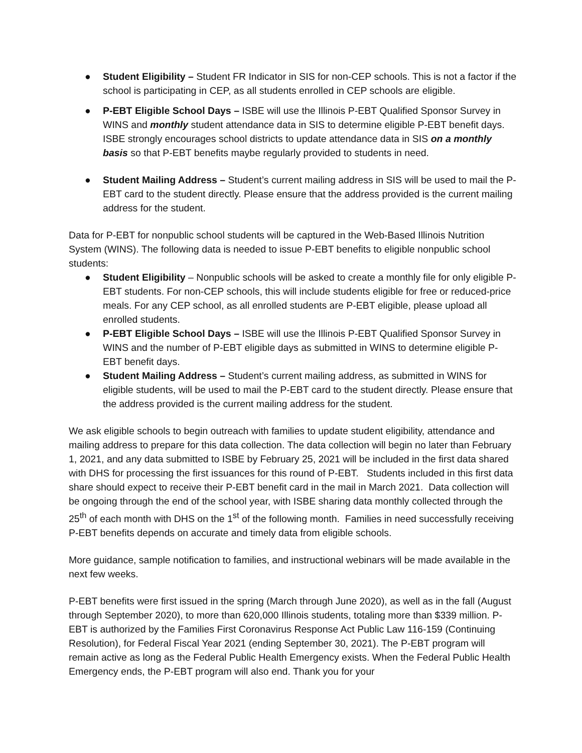● Student Eligibility – Student FR Indicator in SIS for non-CEP schools. This is not a factor if the school is participating in CEP, as all students enrolled in CEP schools are eligible.
● P-EBT Eligible School Days – ISBE will use the Illinois P-EBT Qualified Sponsor Survey in WINS and monthly student attendance data in SIS to determine eligible P-EBT benefit days. ISBE strongly encourages school districts to update attendance data in SIS on a monthly basis so that P-EBT benefits maybe regularly provided to students in need.
● Student Mailing Address – Student’s current mailing address in SIS will be used to mail the P-EBT card to the student directly. Please ensure that the address provided is the current mailing address for the student.
Data for P-EBT for nonpublic school students will be captured in the Web-Based Illinois Nutrition System (WINS). The following data is needed to issue P-EBT benefits to eligible nonpublic school students:
● Student Eligibility – Nonpublic schools will be asked to create a monthly file for only eligible P-EBT students. For non-CEP schools, this will include students eligible for free or reduced-price meals. For any CEP school, as all enrolled students are P-EBT eligible, please upload all enrolled students.
● P-EBT Eligible School Days – ISBE will use the Illinois P-EBT Qualified Sponsor Survey in WINS and the number of P-EBT eligible days as submitted in WINS to determine eligible P-EBT benefit days.
● Student Mailing Address – Student’s current mailing address, as submitted in WINS for eligible students, will be used to mail the P-EBT card to the student directly. Please ensure that the address provided is the current mailing address for the student.
We ask eligible schools to begin outreach with families to update student eligibility, attendance and mailing address to prepare for this data collection. The data collection will begin no later than February 1, 2021, and any data submitted to ISBE by February 25, 2021 will be included in the first data shared with DHS for processing the first issuances for this round of P-EBT. Students included in this first data share should expect to receive their P-EBT benefit card in the mail in March 2021. Data collection will be ongoing through the end of the school year, with ISBE sharing data monthly collected through the 25<sup>th</sup> of each month with DHS on the 1<sup>st</sup> of the following month. Families in need successfully receiving P-EBT benefits depends on accurate and timely data from eligible schools.
More guidance, sample notification to families, and instructional webinars will be made available in the next few weeks.
P-EBT benefits were first issued in the spring (March through June 2020), as well as in the fall (August through September 2020), to more than 620,000 Illinois students, totaling more than $339 million. P-EBT is authorized by the Families First Coronavirus Response Act Public Law 116-159 (Continuing Resolution), for Federal Fiscal Year 2021 (ending September 30, 2021). The P-EBT program will remain active as long as the Federal Public Health Emergency exists. When the Federal Public Health Emergency ends, the P-EBT program will also end. Thank you for your